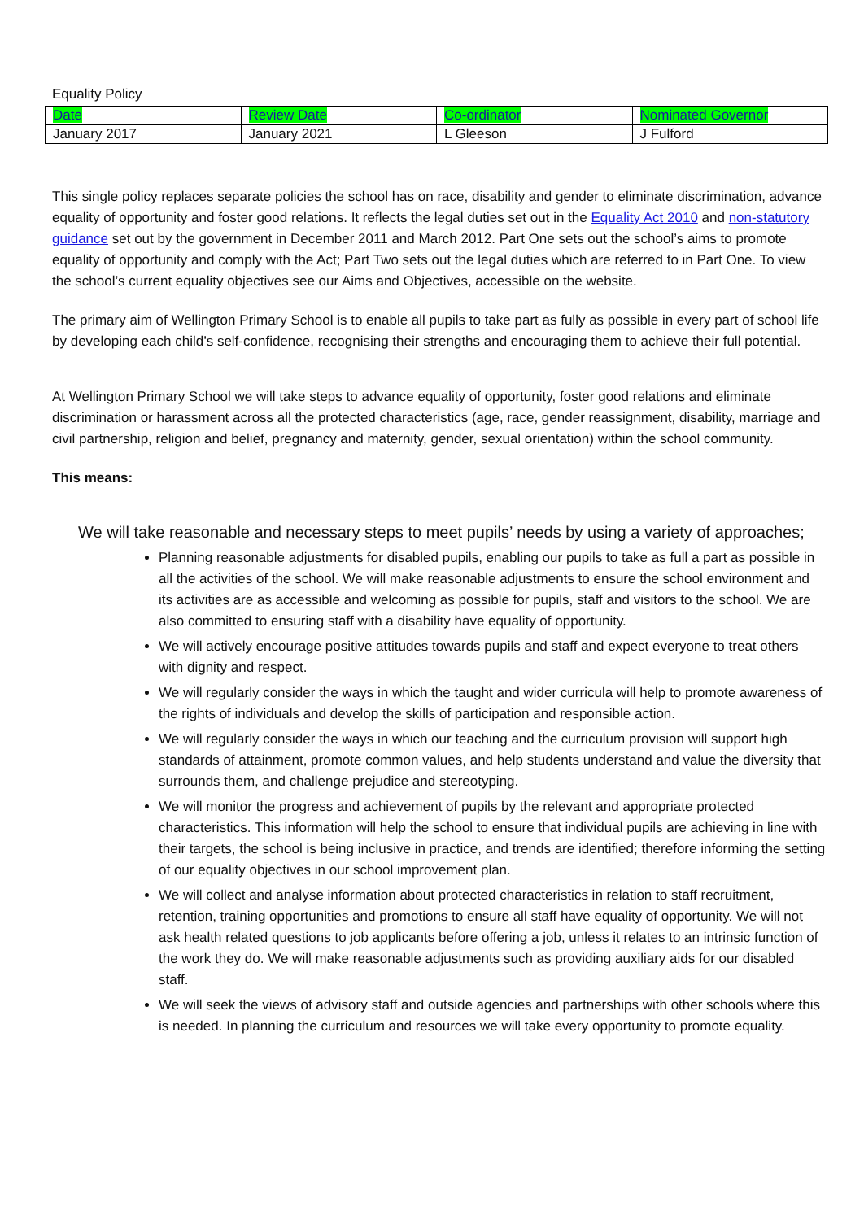Equality Policy
| Date | Review Date | Co-ordinator | Nominated Governor |
| --- | --- | --- | --- |
| January 2017 | January 2021 | L Gleeson | J Fulford |
This single policy replaces separate policies the school has on race, disability and gender to eliminate discrimination, advance equality of opportunity and foster good relations. It reflects the legal duties set out in the Equality Act 2010 and non-statutory guidance set out by the government in December 2011 and March 2012. Part One sets out the school’s aims to promote equality of opportunity and comply with the Act; Part Two sets out the legal duties which are referred to in Part One. To view the school’s current equality objectives see our Aims and Objectives, accessible on the website.
The primary aim of Wellington Primary School is to enable all pupils to take part as fully as possible in every part of school life by developing each child’s self-confidence, recognising their strengths and encouraging them to achieve their full potential.
At Wellington Primary School we will take steps to advance equality of opportunity, foster good relations and eliminate discrimination or harassment across all the protected characteristics (age, race, gender reassignment, disability, marriage and civil partnership, religion and belief, pregnancy and maternity, gender, sexual orientation) within the school community.
This means:
We will take reasonable and necessary steps to meet pupils’ needs by using a variety of approaches;
Planning reasonable adjustments for disabled pupils, enabling our pupils to take as full a part as possible in all the activities of the school. We will make reasonable adjustments to ensure the school environment and its activities are as accessible and welcoming as possible for pupils, staff and visitors to the school. We are also committed to ensuring staff with a disability have equality of opportunity.
We will actively encourage positive attitudes towards pupils and staff and expect everyone to treat others with dignity and respect.
We will regularly consider the ways in which the taught and wider curricula will help to promote awareness of the rights of individuals and develop the skills of participation and responsible action.
We will regularly consider the ways in which our teaching and the curriculum provision will support high standards of attainment, promote common values, and help students understand and value the diversity that surrounds them, and challenge prejudice and stereotyping.
We will monitor the progress and achievement of pupils by the relevant and appropriate protected characteristics. This information will help the school to ensure that individual pupils are achieving in line with their targets, the school is being inclusive in practice, and trends are identified; therefore informing the setting of our equality objectives in our school improvement plan.
We will collect and analyse information about protected characteristics in relation to staff recruitment, retention, training opportunities and promotions to ensure all staff have equality of opportunity. We will not ask health related questions to job applicants before offering a job, unless it relates to an intrinsic function of the work they do. We will make reasonable adjustments such as providing auxiliary aids for our disabled staff.
We will seek the views of advisory staff and outside agencies and partnerships with other schools where this is needed. In planning the curriculum and resources we will take every opportunity to promote equality.